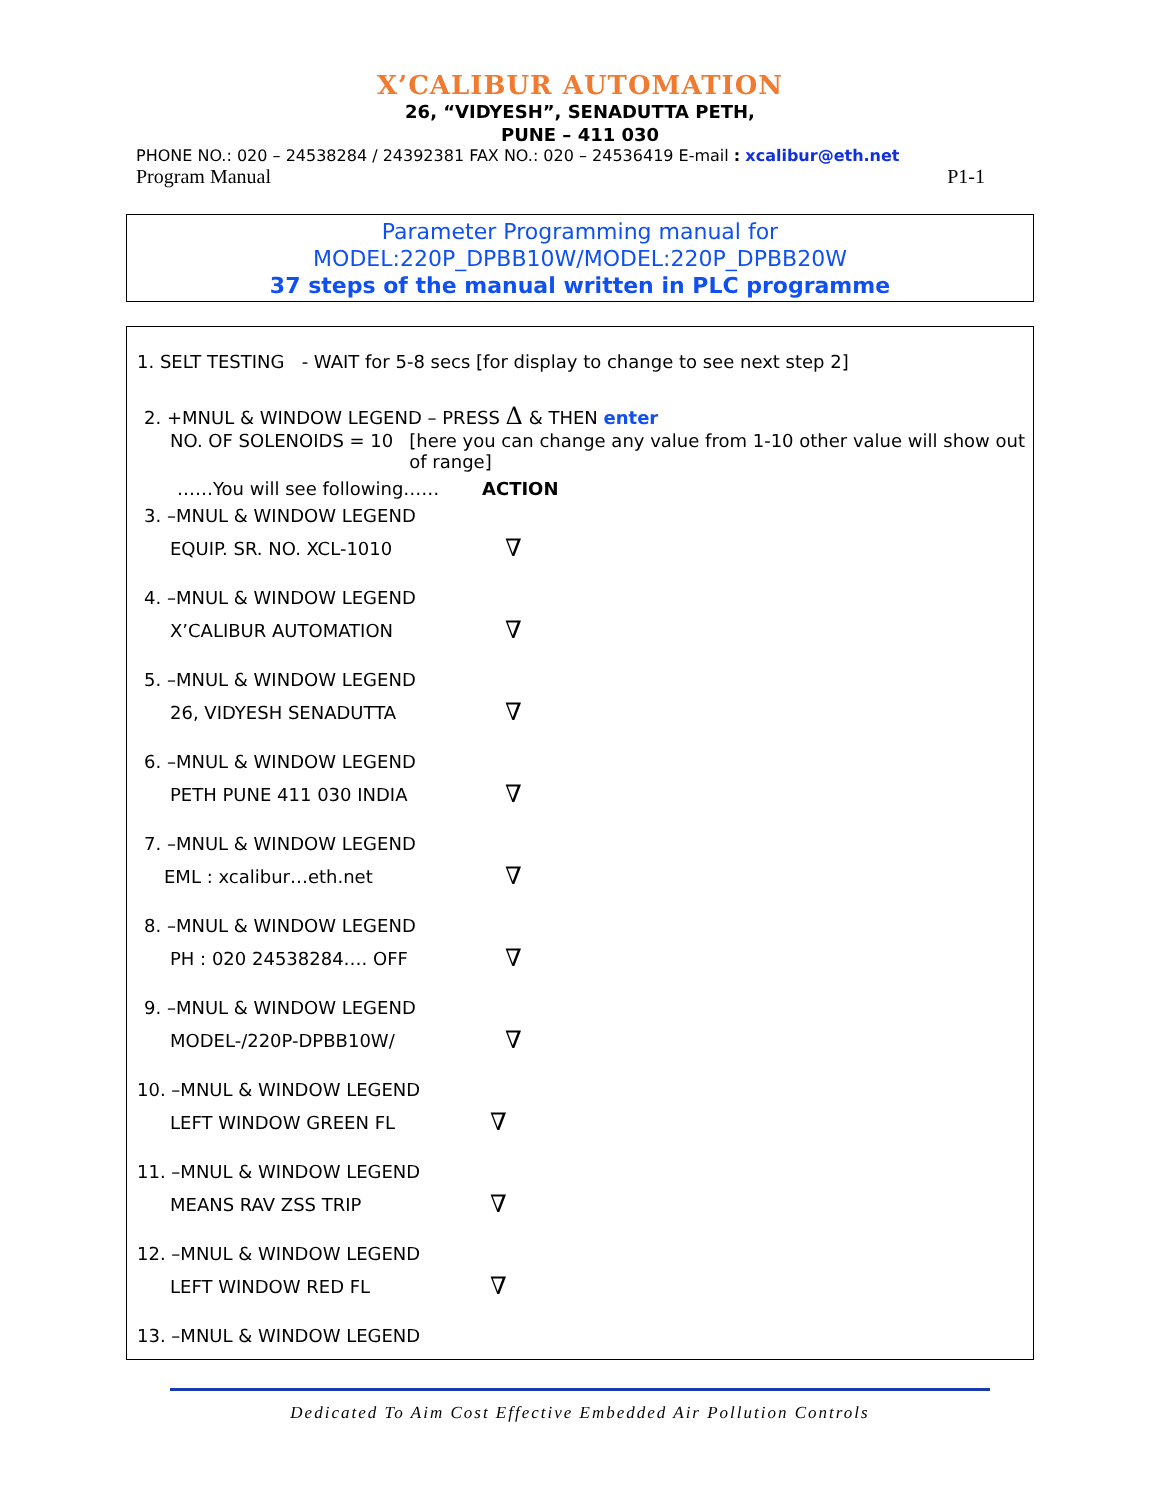X’CALIBUR AUTOMATION
26, “VIDYESH”, SENADUTTA PETH,
PUNE – 411 030
PHONE NO.: 020 – 24538284 / 24392381 FAX NO.: 020 – 24536419 E-mail : xcalibur@eth.net
Program Manual P1-1
Parameter Programming manual for
MODEL:220P_DPBB10W/MODEL:220P_DPBB20W
37 steps of the manual written in PLC programme
1. SELT TESTING - WAIT for 5-8 secs [for display to change to see next step 2]
2. +MNUL & WINDOW LEGEND – PRESS Δ & THEN enter
NO. OF SOLENOIDS = 10 [here you can change any value from 1-10 other value will show out of range]
……You will see following…… ACTION
3. –MNUL & WINDOW LEGEND
EQUIP. SR. NO. XCL-1010
∇
4. –MNUL & WINDOW LEGEND
X’CALIBUR AUTOMATION
∇
5. –MNUL & WINDOW LEGEND
26, VIDYESH SENADUTTA
∇
6. –MNUL & WINDOW LEGEND
PETH PUNE 411 030 INDIA
∇
7. –MNUL & WINDOW LEGEND
EML : xcalibur…eth.net
∇
8. –MNUL & WINDOW LEGEND
PH : 020 24538284…. OFF
∇
9. –MNUL & WINDOW LEGEND
MODEL-/220P-DPBB10W/
∇
10. –MNUL & WINDOW LEGEND
LEFT WINDOW GREEN FL
∇
11. –MNUL & WINDOW LEGEND
MEANS RAV ZSS TRIP
∇
12. –MNUL & WINDOW LEGEND
LEFT WINDOW RED FL
∇
13. –MNUL & WINDOW LEGEND
Dedicated To Aim Cost Effective Embedded Air Pollution Controls